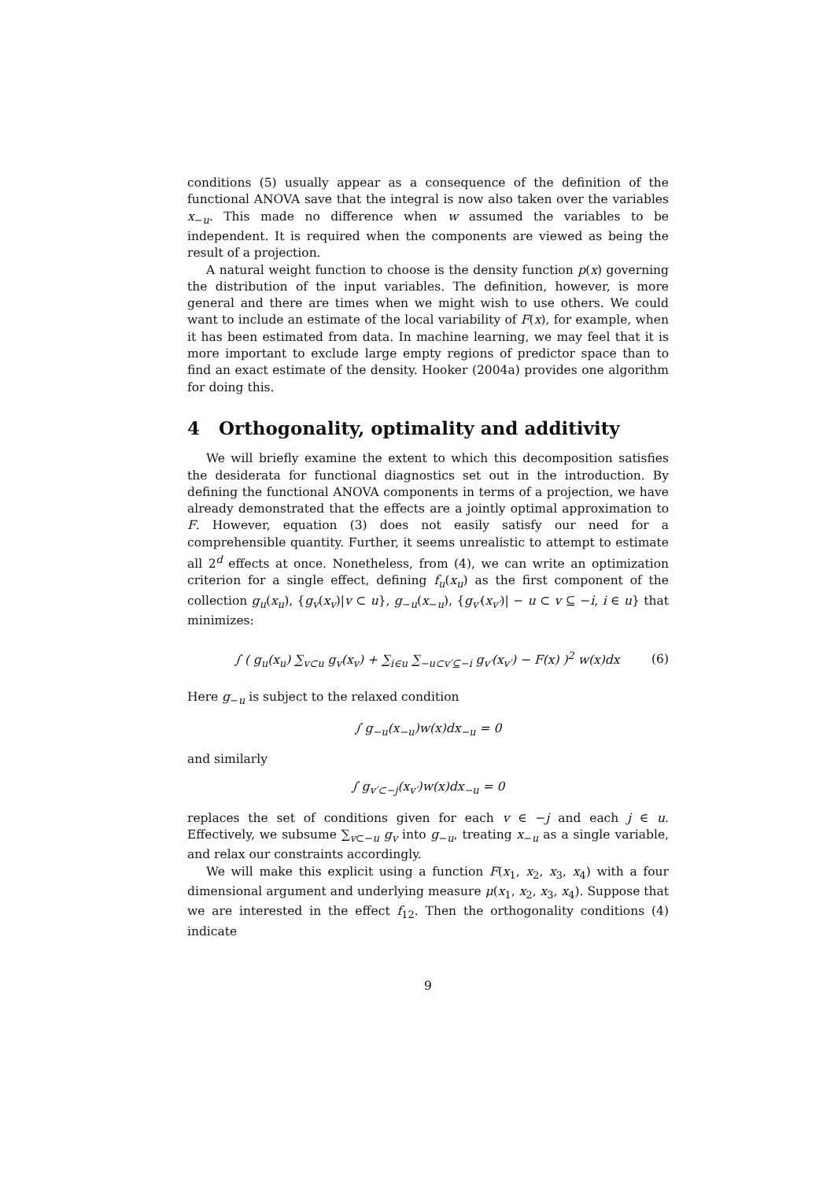conditions (5) usually appear as a consequence of the definition of the functional ANOVA save that the integral is now also taken over the variables x<sub>−u</sub>. This made no difference when w assumed the variables to be independent. It is required when the components are viewed as being the result of a projection.
A natural weight function to choose is the density function p(x) governing the distribution of the input variables. The definition, however, is more general and there are times when we might wish to use others. We could want to include an estimate of the local variability of F(x), for example, when it has been estimated from data. In machine learning, we may feel that it is more important to exclude large empty regions of predictor space than to find an exact estimate of the density. Hooker (2004a) provides one algorithm for doing this.
4 Orthogonality, optimality and additivity
We will briefly examine the extent to which this decomposition satisfies the desiderata for functional diagnostics set out in the introduction. By defining the functional ANOVA components in terms of a projection, we have already demonstrated that the effects are a jointly optimal approximation to F. However, equation (3) does not easily satisfy our need for a comprehensible quantity. Further, it seems unrealistic to attempt to estimate all 2<sup>d</sup> effects at once. Nonetheless, from (4), we can write an optimization criterion for a single effect, defining f<sub>u</sub>(x<sub>u</sub>) as the first component of the collection g<sub>u</sub>(x<sub>u</sub>), {g<sub>v</sub>(x<sub>v</sub>)|v ⊂ u}, g<sub>−u</sub>(x<sub>−u</sub>), {g<sub>v′</sub>(x<sub>v′</sub>)| − u ⊂ v ⊆ −i, i ∈ u} that minimizes:
∫ ( g<sub>u</sub>(x<sub>u</sub>) ∑<sub>v⊂u</sub> g<sub>v</sub>(x<sub>v</sub>) + ∑<sub>i∈u</sub> ∑<sub>−u⊂v′⊆−i</sub> g<sub>v′</sub>(x<sub>v′</sub>) − F(x) )<sup>2</sup> w(x)dx (6)
Here g<sub>−u</sub> is subject to the relaxed condition
∫ g<sub>−u</sub>(x<sub>−u</sub>)w(x)dx<sub>−u</sub> = 0
and similarly
∫ g<sub>v′⊂−j</sub>(x<sub>v′</sub>)w(x)dx<sub>−u</sub> = 0
replaces the set of conditions given for each v ∈ −j and each j ∈ u. Effectively, we subsume ∑<sub>v⊂−u</sub> g<sub>v</sub> into g<sub>−u</sub>, treating x<sub>−u</sub> as a single variable, and relax our constraints accordingly.
We will make this explicit using a function F(x<sub>1</sub>, x<sub>2</sub>, x<sub>3</sub>, x<sub>4</sub>) with a four dimensional argument and underlying measure μ(x<sub>1</sub>, x<sub>2</sub>, x<sub>3</sub>, x<sub>4</sub>). Suppose that we are interested in the effect f<sub>12</sub>. Then the orthogonality conditions (4) indicate
9